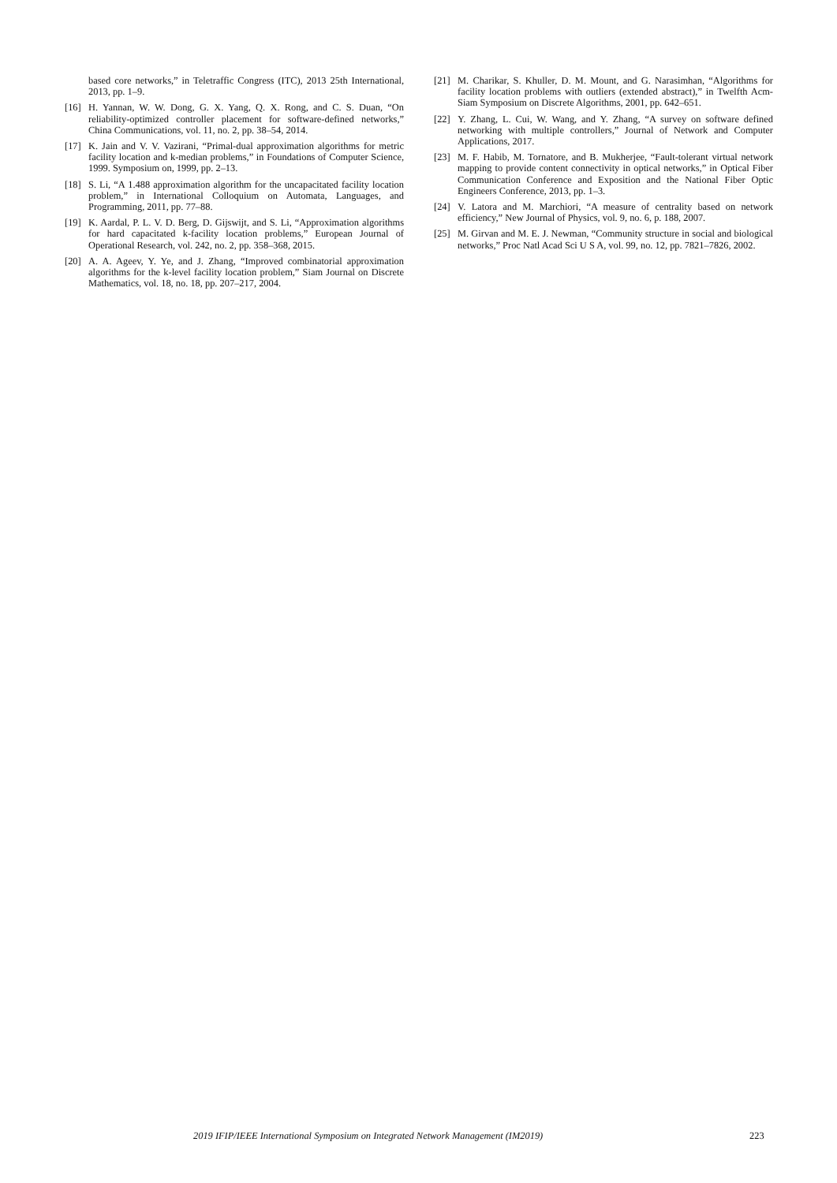based core networks,” in Teletraffic Congress (ITC), 2013 25th International, 2013, pp. 1–9.
[16] H. Yannan, W. W. Dong, G. X. Yang, Q. X. Rong, and C. S. Duan, “On reliability-optimized controller placement for software-defined networks,” China Communications, vol. 11, no. 2, pp. 38–54, 2014.
[17] K. Jain and V. V. Vazirani, “Primal-dual approximation algorithms for metric facility location and k-median problems,” in Foundations of Computer Science, 1999. Symposium on, 1999, pp. 2–13.
[18] S. Li, “A 1.488 approximation algorithm for the uncapacitated facility location problem,” in International Colloquium on Automata, Languages, and Programming, 2011, pp. 77–88.
[19] K. Aardal, P. L. V. D. Berg, D. Gijswijt, and S. Li, “Approximation algorithms for hard capacitated k-facility location problems,” European Journal of Operational Research, vol. 242, no. 2, pp. 358–368, 2015.
[20] A. A. Ageev, Y. Ye, and J. Zhang, “Improved combinatorial approximation algorithms for the k-level facility location problem,” Siam Journal on Discrete Mathematics, vol. 18, no. 18, pp. 207–217, 2004.
[21] M. Charikar, S. Khuller, D. M. Mount, and G. Narasimhan, “Algorithms for facility location problems with outliers (extended abstract),” in Twelfth Acm-Siam Symposium on Discrete Algorithms, 2001, pp. 642–651.
[22] Y. Zhang, L. Cui, W. Wang, and Y. Zhang, “A survey on software defined networking with multiple controllers,” Journal of Network and Computer Applications, 2017.
[23] M. F. Habib, M. Tornatore, and B. Mukherjee, “Fault-tolerant virtual network mapping to provide content connectivity in optical networks,” in Optical Fiber Communication Conference and Exposition and the National Fiber Optic Engineers Conference, 2013, pp. 1–3.
[24] V. Latora and M. Marchiori, “A measure of centrality based on network efficiency,” New Journal of Physics, vol. 9, no. 6, p. 188, 2007.
[25] M. Girvan and M. E. J. Newman, “Community structure in social and biological networks,” Proc Natl Acad Sci U S A, vol. 99, no. 12, pp. 7821–7826, 2002.
2019 IFIP/IEEE International Symposium on Integrated Network Management (IM2019) 223